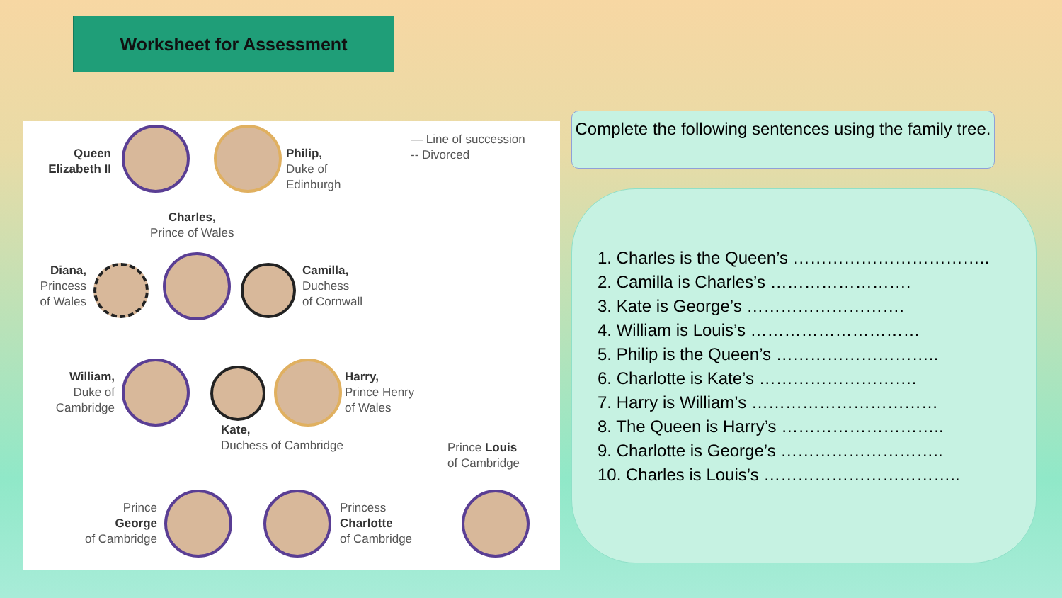Worksheet for Assessment
Queen Elizabeth II
Philip,
Duke of
Edinburgh
— Line of succession
-- Divorced
Charles,
Prince of Wales
Diana,
Princess
of Wales
Camilla,
Duchess
of Cornwall
William,
Duke of
Cambridge
Harry,
Prince Henry
of Wales
Kate,
Duchess of Cambridge
Prince Louis
of Cambridge
Prince
George
of Cambridge
Princess
Charlotte
of Cambridge
Complete the following sentences using the family tree.
1. Charles is the Queen’s ……………………………..
2. Camilla is Charles’s …………………….
3. Kate is George’s ……………………….
4. William is Louis’s …………………………
5. Philip is the Queen’s ………………………..
6. Charlotte is Kate’s ……………………….
7. Harry is William’s ……………………………
8. The Queen is Harry’s ………………………..
9. Charlotte is George’s ………………………..
10. Charles is Louis’s ……………………………..